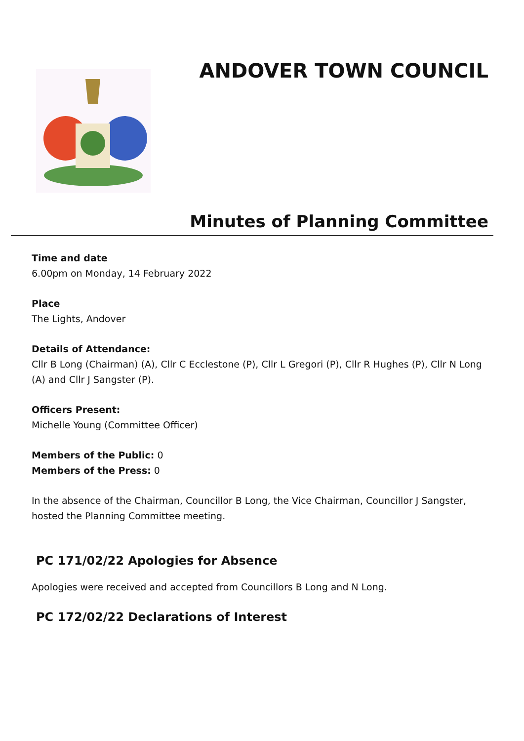ANDOVER TOWN COUNCIL
Minutes of Planning Committee
Time and date
6.00pm on Monday, 14 February 2022
Place
The Lights, Andover
Details of Attendance:
Cllr B Long (Chairman) (A), Cllr C Ecclestone (P), Cllr L Gregori (P), Cllr R Hughes (P), Cllr N Long (A) and Cllr J Sangster (P).
Officers Present:
Michelle Young (Committee Officer)
Members of the Public: 0
Members of the Press: 0
In the absence of the Chairman, Councillor B Long, the Vice Chairman, Councillor J Sangster, hosted the Planning Committee meeting.
PC 171/02/22 Apologies for Absence
Apologies were received and accepted from Councillors B Long and N Long.
PC 172/02/22 Declarations of Interest